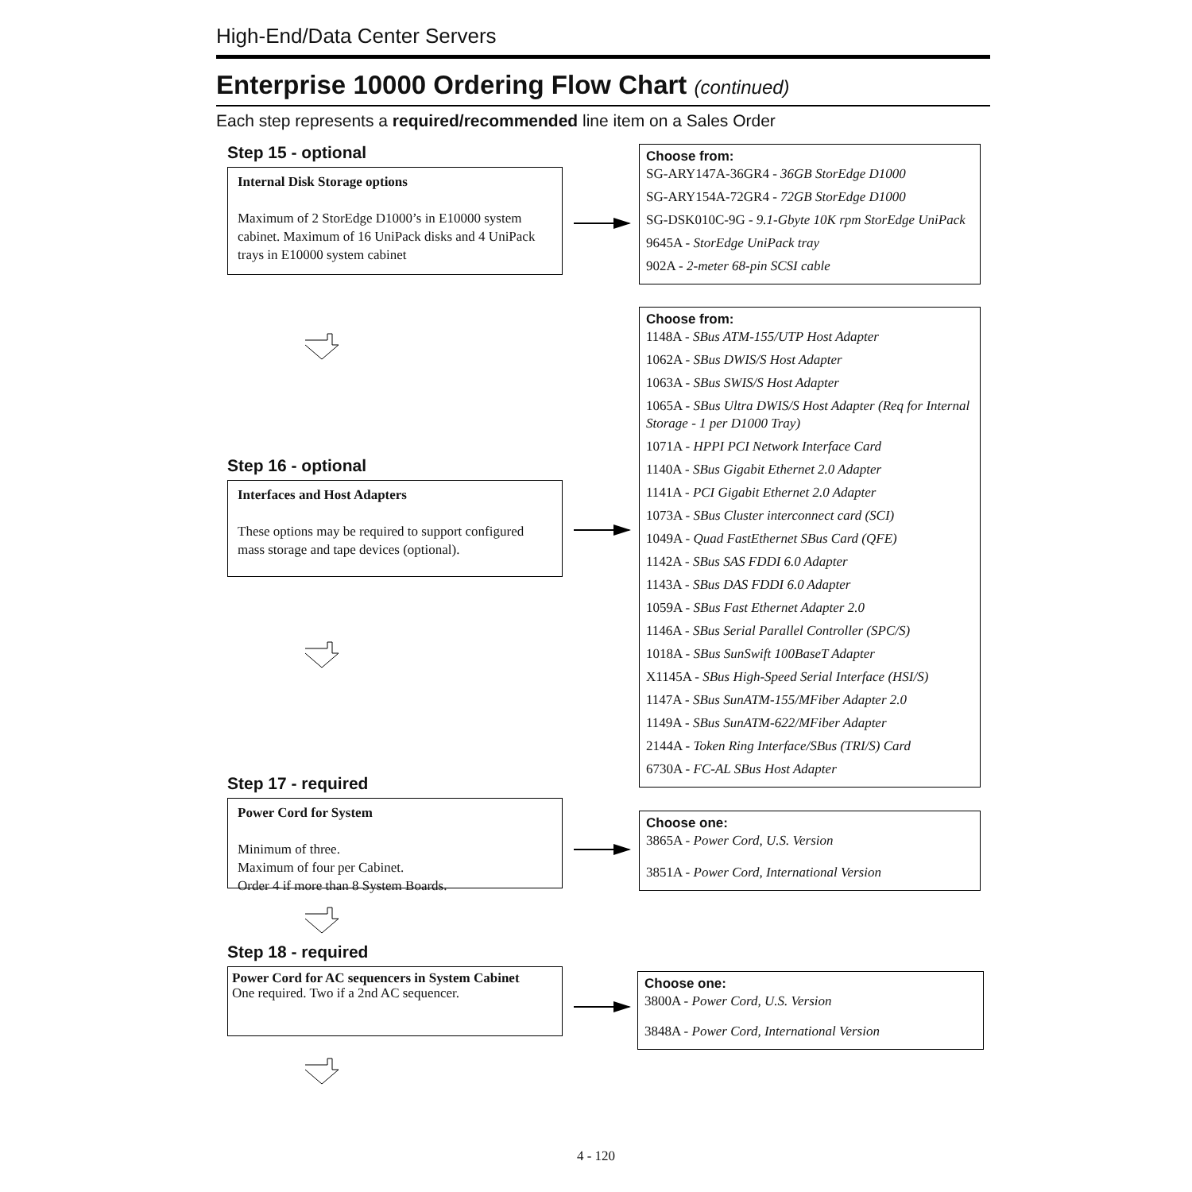High-End/Data Center Servers
Enterprise 10000 Ordering Flow Chart (continued)
Each step represents a required/recommended line item on a Sales Order
Step 15 - optional
Internal Disk Storage options
Maximum of 2 StorEdge D1000’s in E10000 system cabinet. Maximum of 16 UniPack disks and 4 UniPack trays in E10000 system cabinet
Choose from:
SG-ARY147A-36GR4 - 36GB StorEdge D1000
SG-ARY154A-72GR4 - 72GB StorEdge D1000
SG-DSK010C-9G - 9.1-Gbyte 10K rpm StorEdge UniPack
9645A - StorEdge UniPack tray
902A - 2-meter 68-pin SCSI cable
Choose from:
1148A - SBus ATM-155/UTP Host Adapter
1062A - SBus DWIS/S Host Adapter
1063A - SBus SWIS/S Host Adapter
1065A - SBus Ultra DWIS/S Host Adapter (Req for Internal Storage - 1 per D1000 Tray)
1071A - HPPI PCI Network Interface Card
1140A - SBus Gigabit Ethernet 2.0 Adapter
1141A - PCI Gigabit Ethernet 2.0 Adapter
1073A - SBus Cluster interconnect card (SCI)
1049A - Quad FastEthernet SBus Card (QFE)
1142A - SBus SAS FDDI 6.0 Adapter
1143A - SBus DAS FDDI 6.0 Adapter
1059A - SBus Fast Ethernet Adapter 2.0
1146A - SBus Serial Parallel Controller (SPC/S)
1018A - SBus SunSwift 100BaseT Adapter
X1145A - SBus High-Speed Serial Interface (HSI/S)
1147A - SBus SunATM-155/MFiber Adapter 2.0
1149A - SBus SunATM-622/MFiber Adapter
2144A - Token Ring Interface/SBus (TRI/S) Card
6730A - FC-AL SBus Host Adapter
Step 16 - optional
Interfaces and Host Adapters
These options may be required to support configured mass storage and tape devices (optional).
Step 17 - required
Power Cord for System
Minimum of three.
Maximum of four per Cabinet.
Order 4 if more than 8 System Boards.
Choose one:
3865A - Power Cord, U.S. Version
3851A - Power Cord, International Version
Step 18 - required
Power Cord for AC sequencers in System Cabinet
One required. Two if a 2nd AC sequencer.
Choose one:
3800A - Power Cord, U.S. Version
3848A - Power Cord, International Version
4 - 120